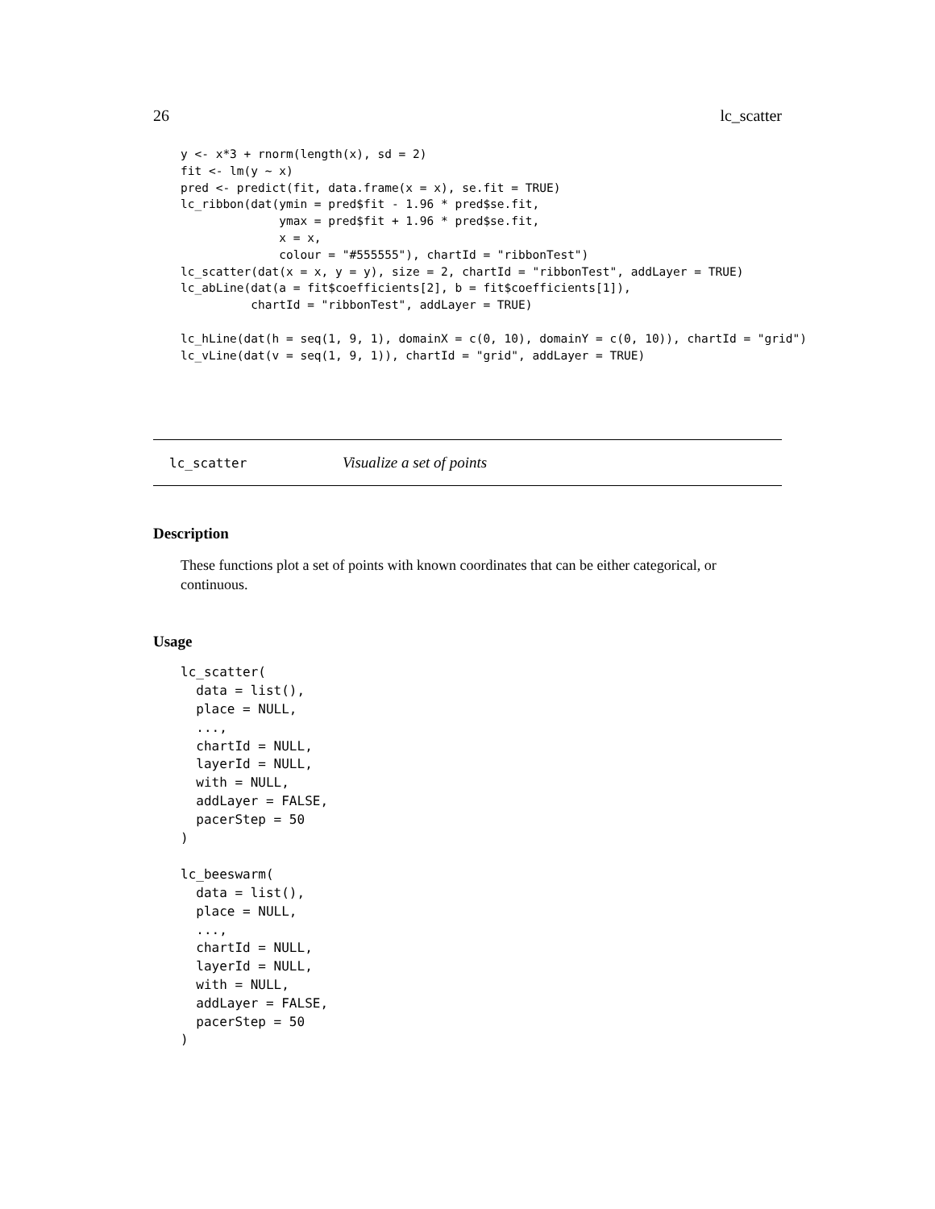26 lc_scatter
y <- x*3 + rnorm(length(x), sd = 2)
fit <- lm(y ~ x)
pred <- predict(fit, data.frame(x = x), se.fit = TRUE)
lc_ribbon(dat(ymin = pred$fit - 1.96 * pred$se.fit,
              ymax = pred$fit + 1.96 * pred$se.fit,
              x = x,
              colour = "#555555"), chartId = "ribbonTest")
lc_scatter(dat(x = x, y = y), size = 2, chartId = "ribbonTest", addLayer = TRUE)
lc_abLine(dat(a = fit$coefficients[2], b = fit$coefficients[1]),
          chartId = "ribbonTest", addLayer = TRUE)

lc_hLine(dat(h = seq(1, 9, 1), domainX = c(0, 10), domainY = c(0, 10)), chartId = "grid")
lc_vLine(dat(v = seq(1, 9, 1)), chartId = "grid", addLayer = TRUE)
lc_scatter Visualize a set of points
Description
These functions plot a set of points with known coordinates that can be either categorical, or continuous.
Usage
lc_scatter(
  data = list(),
  place = NULL,
  ...,
  chartId = NULL,
  layerId = NULL,
  with = NULL,
  addLayer = FALSE,
  pacerStep = 50
)

lc_beeswarm(
  data = list(),
  place = NULL,
  ...,
  chartId = NULL,
  layerId = NULL,
  with = NULL,
  addLayer = FALSE,
  pacerStep = 50
)